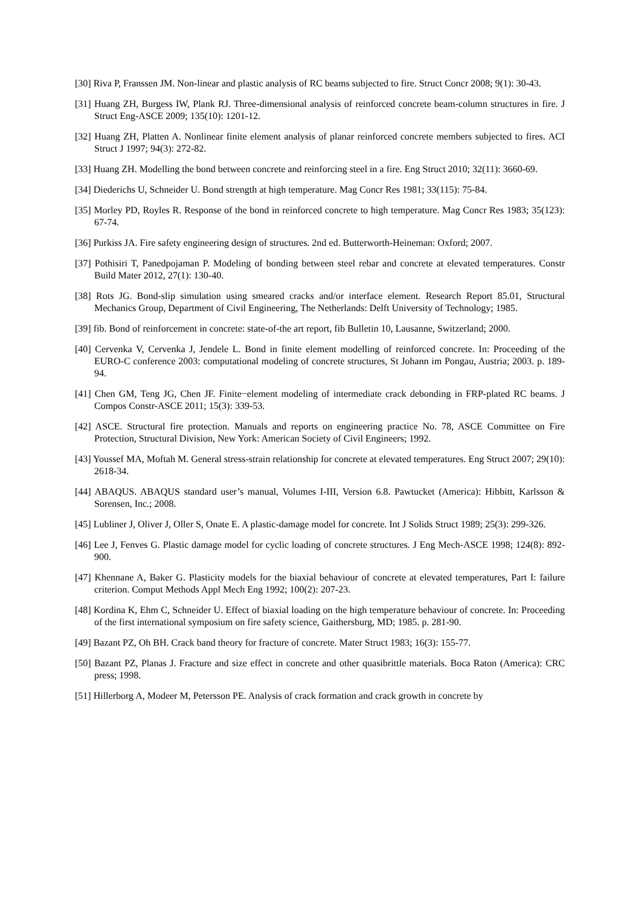[30] Riva P, Franssen JM. Non-linear and plastic analysis of RC beams subjected to fire. Struct Concr 2008; 9(1): 30-43.
[31] Huang ZH, Burgess IW, Plank RJ. Three-dimensional analysis of reinforced concrete beam-column structures in fire. J Struct Eng-ASCE 2009; 135(10): 1201-12.
[32] Huang ZH, Platten A. Nonlinear finite element analysis of planar reinforced concrete members subjected to fires. ACI Struct J 1997; 94(3): 272-82.
[33] Huang ZH. Modelling the bond between concrete and reinforcing steel in a fire. Eng Struct 2010; 32(11): 3660-69.
[34] Diederichs U, Schneider U. Bond strength at high temperature. Mag Concr Res 1981; 33(115): 75-84.
[35] Morley PD, Royles R. Response of the bond in reinforced concrete to high temperature. Mag Concr Res 1983; 35(123): 67-74.
[36] Purkiss JA. Fire safety engineering design of structures. 2nd ed. Butterworth-Heineman: Oxford; 2007.
[37] Pothisiri T, Panedpojaman P. Modeling of bonding between steel rebar and concrete at elevated temperatures. Constr Build Mater 2012, 27(1): 130-40.
[38] Rots JG. Bond-slip simulation using smeared cracks and/or interface element. Research Report 85.01, Structural Mechanics Group, Department of Civil Engineering, The Netherlands: Delft University of Technology; 1985.
[39] fib. Bond of reinforcement in concrete: state-of-the art report, fib Bulletin 10, Lausanne, Switzerland; 2000.
[40] Cervenka V, Cervenka J, Jendele L. Bond in finite element modelling of reinforced concrete. In: Proceeding of the EURO-C conference 2003: computational modeling of concrete structures, St Johann im Pongau, Austria; 2003. p. 189-94.
[41] Chen GM, Teng JG, Chen JF. Finite−element modeling of intermediate crack debonding in FRP-plated RC beams. J Compos Constr-ASCE 2011; 15(3): 339-53.
[42] ASCE. Structural fire protection. Manuals and reports on engineering practice No. 78, ASCE Committee on Fire Protection, Structural Division, New York: American Society of Civil Engineers; 1992.
[43] Youssef MA, Moftah M. General stress-strain relationship for concrete at elevated temperatures. Eng Struct 2007; 29(10): 2618-34.
[44] ABAQUS. ABAQUS standard user’s manual, Volumes I-III, Version 6.8. Pawtucket (America): Hibbitt, Karlsson & Sorensen, Inc.; 2008.
[45] Lubliner J, Oliver J, Oller S, Onate E. A plastic-damage model for concrete. Int J Solids Struct 1989; 25(3): 299-326.
[46] Lee J, Fenves G. Plastic damage model for cyclic loading of concrete structures. J Eng Mech-ASCE 1998; 124(8): 892-900.
[47] Khennane A, Baker G. Plasticity models for the biaxial behaviour of concrete at elevated temperatures, Part I: failure criterion. Comput Methods Appl Mech Eng 1992; 100(2): 207-23.
[48] Kordina K, Ehm C, Schneider U. Effect of biaxial loading on the high temperature behaviour of concrete. In: Proceeding of the first international symposium on fire safety science, Gaithersburg, MD; 1985. p. 281-90.
[49] Bazant PZ, Oh BH. Crack band theory for fracture of concrete. Mater Struct 1983; 16(3): 155-77.
[50] Bazant PZ, Planas J. Fracture and size effect in concrete and other quasibrittle materials. Boca Raton (America): CRC press; 1998.
[51] Hillerborg A, Modeer M, Petersson PE. Analysis of crack formation and crack growth in concrete by